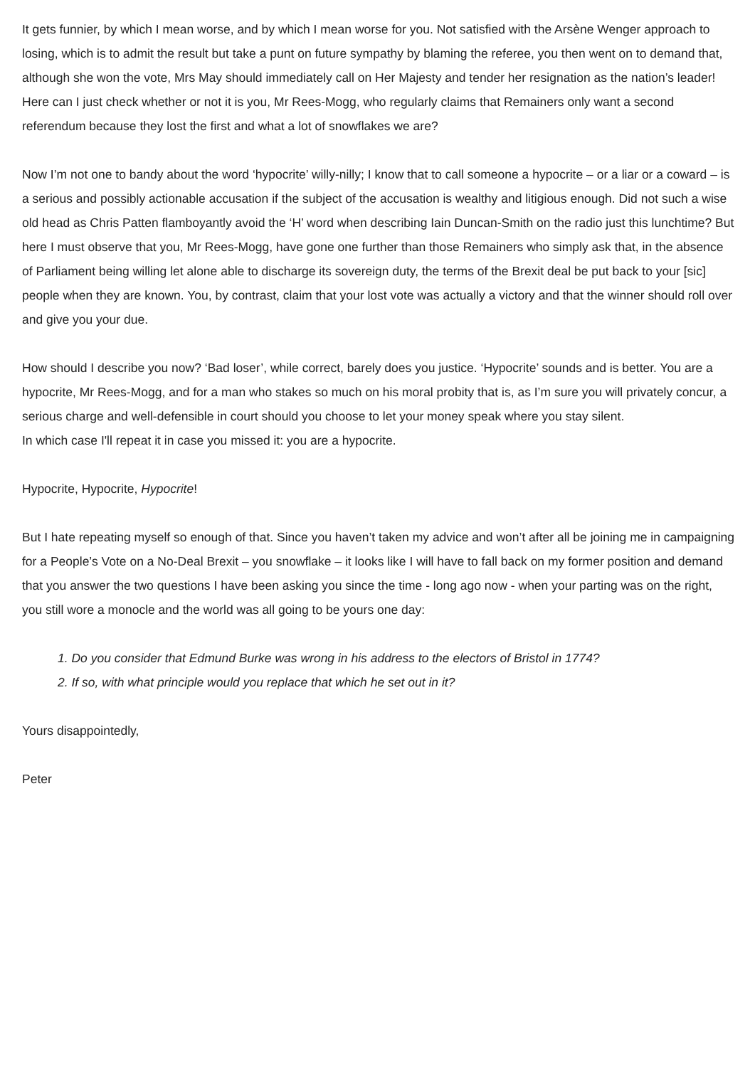It gets funnier, by which I mean worse, and by which I mean worse for you. Not satisfied with the Arsène Wenger approach to losing, which is to admit the result but take a punt on future sympathy by blaming the referee, you then went on to demand that, although she won the vote, Mrs May should immediately call on Her Majesty and tender her resignation as the nation’s leader! Here can I just check whether or not it is you, Mr Rees-Mogg, who regularly claims that Remainers only want a second referendum because they lost the first and what a lot of snowflakes we are?
Now I’m not one to bandy about the word ‘hypocrite’ willy-nilly; I know that to call someone a hypocrite – or a liar or a coward – is a serious and possibly actionable accusation if the subject of the accusation is wealthy and litigious enough. Did not such a wise old head as Chris Patten flamboyantly avoid the ‘H’ word when describing Iain Duncan-Smith on the radio just this lunchtime? But here I must observe that you, Mr Rees-Mogg, have gone one further than those Remainers who simply ask that, in the absence of Parliament being willing let alone able to discharge its sovereign duty, the terms of the Brexit deal be put back to your [sic] people when they are known. You, by contrast, claim that your lost vote was actually a victory and that the winner should roll over and give you your due.
How should I describe you now? ‘Bad loser’, while correct, barely does you justice. ‘Hypocrite’ sounds and is better. You are a hypocrite, Mr Rees-Mogg, and for a man who stakes so much on his moral probity that is, as I’m sure you will privately concur, a serious charge and well-defensible in court should you choose to let your money speak where you stay silent.
In which case I'll repeat it in case you missed it: you are a hypocrite.
Hypocrite, Hypocrite, Hypocrite!
But I hate repeating myself so enough of that. Since you haven’t taken my advice and won’t after all be joining me in campaigning for a People’s Vote on a No-Deal Brexit – you snowflake – it looks like I will have to fall back on my former position and demand that you answer the two questions I have been asking you since the time - long ago now - when your parting was on the right, you still wore a monocle and the world was all going to be yours one day:
1. Do you consider that Edmund Burke was wrong in his address to the electors of Bristol in 1774?
2. If so, with what principle would you replace that which he set out in it?
Yours disappointedly,
Peter